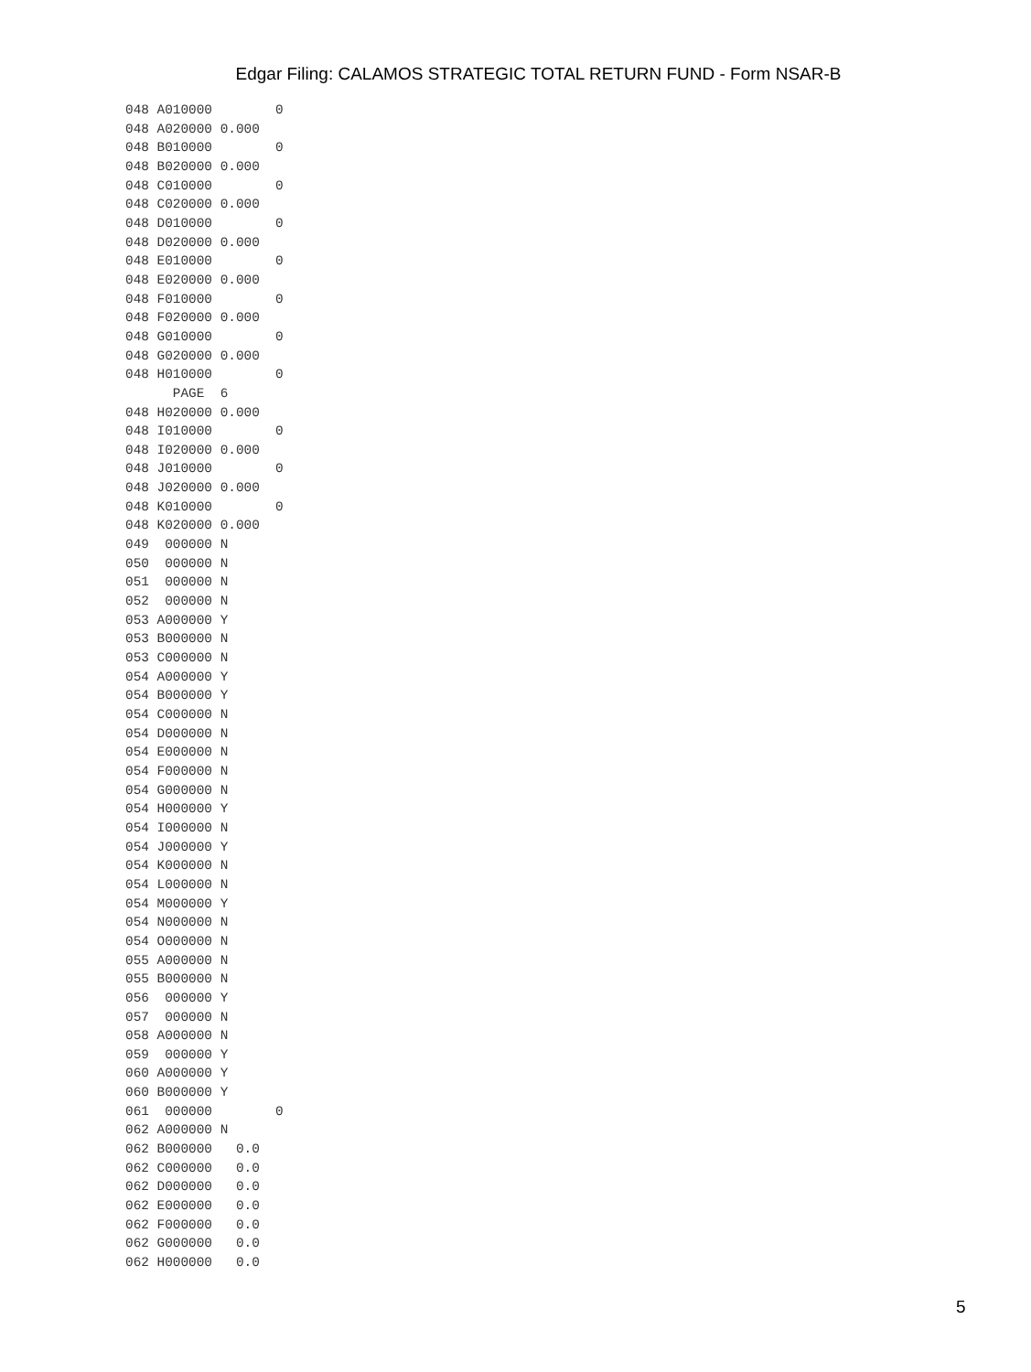Edgar Filing: CALAMOS STRATEGIC TOTAL RETURN FUND - Form NSAR-B
048 A010000        0
048 A020000 0.000
048 B010000        0
048 B020000 0.000
048 C010000        0
048 C020000 0.000
048 D010000        0
048 D020000 0.000
048 E010000        0
048 E020000 0.000
048 F010000        0
048 F020000 0.000
048 G010000        0
048 G020000 0.000
048 H010000        0
      PAGE  6
048 H020000 0.000
048 I010000        0
048 I020000 0.000
048 J010000        0
048 J020000 0.000
048 K010000        0
048 K020000 0.000
049  000000 N
050  000000 N
051  000000 N
052  000000 N
053 A000000 Y
053 B000000 N
053 C000000 N
054 A000000 Y
054 B000000 Y
054 C000000 N
054 D000000 N
054 E000000 N
054 F000000 N
054 G000000 N
054 H000000 Y
054 I000000 N
054 J000000 Y
054 K000000 N
054 L000000 N
054 M000000 Y
054 N000000 N
054 O000000 N
055 A000000 N
055 B000000 N
056  000000 Y
057  000000 N
058 A000000 N
059  000000 Y
060 A000000 Y
060 B000000 Y
061  000000        0
062 A000000 N
062 B000000   0.0
062 C000000   0.0
062 D000000   0.0
062 E000000   0.0
062 F000000   0.0
062 G000000   0.0
062 H000000   0.0
5